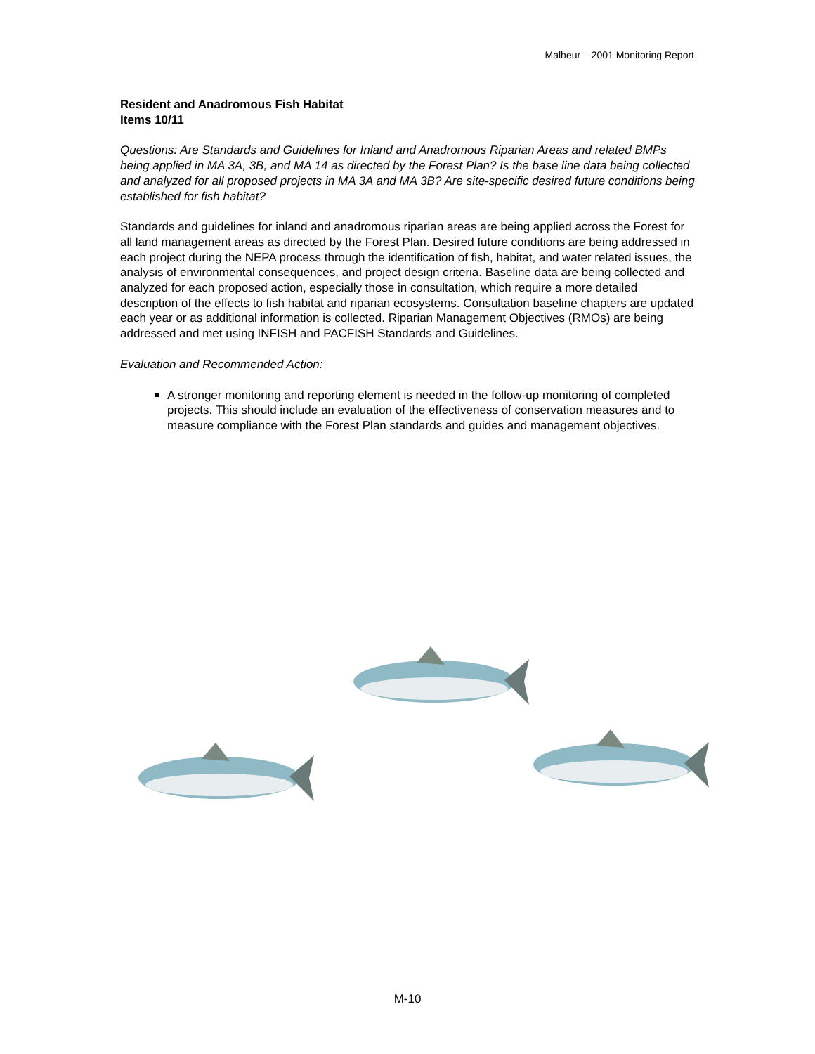Malheur – 2001 Monitoring Report
Resident and Anadromous Fish Habitat
Items 10/11
Questions: Are Standards and Guidelines for Inland and Anadromous Riparian Areas and related BMPs being applied in MA 3A, 3B, and MA 14 as directed by the Forest Plan? Is the base line data being collected and analyzed for all proposed projects in MA 3A and MA 3B? Are site-specific desired future conditions being established for fish habitat?
Standards and guidelines for inland and anadromous riparian areas are being applied across the Forest for all land management areas as directed by the Forest Plan. Desired future conditions are being addressed in each project during the NEPA process through the identification of fish, habitat, and water related issues, the analysis of environmental consequences, and project design criteria. Baseline data are being collected and analyzed for each proposed action, especially those in consultation, which require a more detailed description of the effects to fish habitat and riparian ecosystems. Consultation baseline chapters are updated each year or as additional information is collected. Riparian Management Objectives (RMOs) are being addressed and met using INFISH and PACFISH Standards and Guidelines.
Evaluation and Recommended Action:
A stronger monitoring and reporting element is needed in the follow-up monitoring of completed projects. This should include an evaluation of the effectiveness of conservation measures and to measure compliance with the Forest Plan standards and guides and management objectives.
M-10